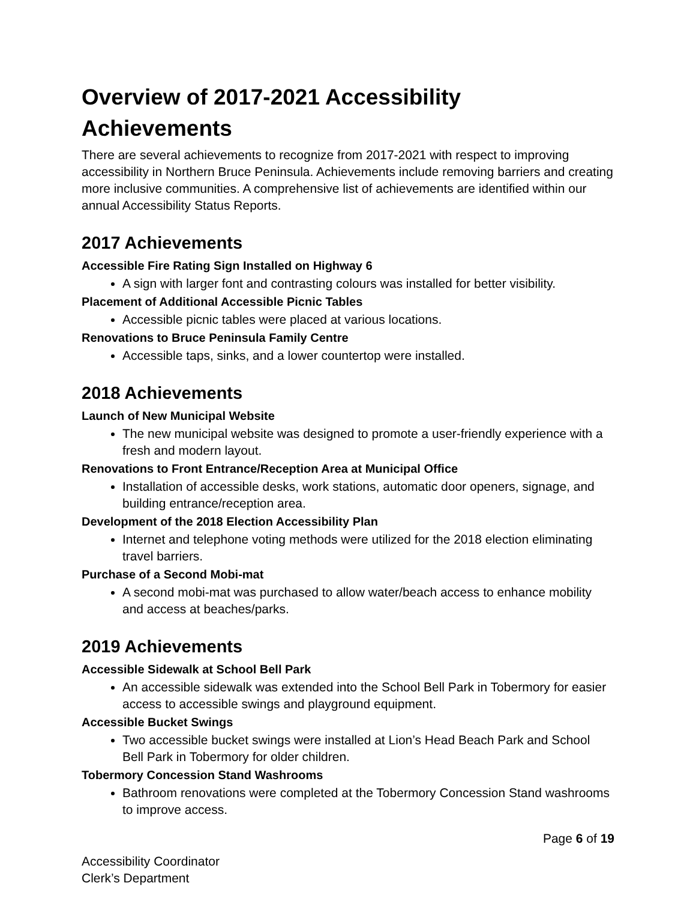Overview of 2017-2021 Accessibility Achievements
There are several achievements to recognize from 2017-2021 with respect to improving accessibility in Northern Bruce Peninsula. Achievements include removing barriers and creating more inclusive communities. A comprehensive list of achievements are identified within our annual Accessibility Status Reports.
2017 Achievements
Accessible Fire Rating Sign Installed on Highway 6
A sign with larger font and contrasting colours was installed for better visibility.
Placement of Additional Accessible Picnic Tables
Accessible picnic tables were placed at various locations.
Renovations to Bruce Peninsula Family Centre
Accessible taps, sinks, and a lower countertop were installed.
2018 Achievements
Launch of New Municipal Website
The new municipal website was designed to promote a user-friendly experience with a fresh and modern layout.
Renovations to Front Entrance/Reception Area at Municipal Office
Installation of accessible desks, work stations, automatic door openers, signage, and building entrance/reception area.
Development of the 2018 Election Accessibility Plan
Internet and telephone voting methods were utilized for the 2018 election eliminating travel barriers.
Purchase of a Second Mobi-mat
A second mobi-mat was purchased to allow water/beach access to enhance mobility and access at beaches/parks.
2019 Achievements
Accessible Sidewalk at School Bell Park
An accessible sidewalk was extended into the School Bell Park in Tobermory for easier access to accessible swings and playground equipment.
Accessible Bucket Swings
Two accessible bucket swings were installed at Lion’s Head Beach Park and School Bell Park in Tobermory for older children.
Tobermory Concession Stand Washrooms
Bathroom renovations were completed at the Tobermory Concession Stand washrooms to improve access.
Page 6 of 19
Accessibility Coordinator
Clerk’s Department